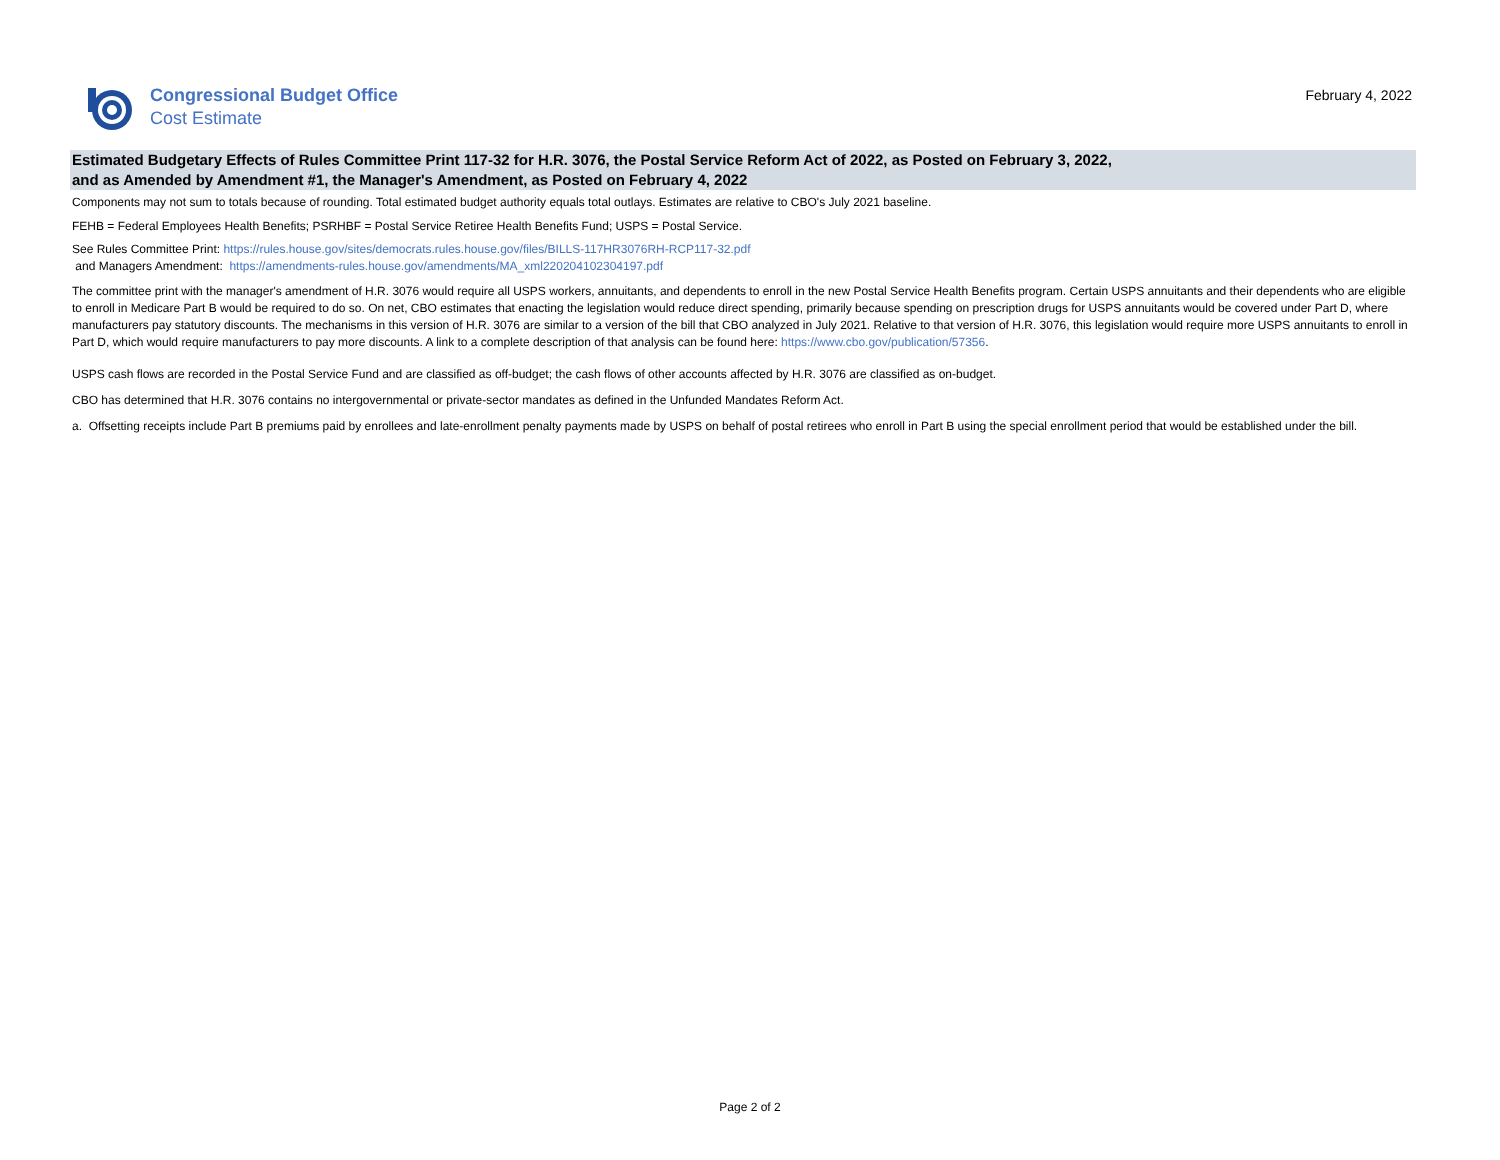Congressional Budget Office
Cost Estimate
February 4, 2022
Estimated Budgetary Effects of Rules Committee Print 117-32 for H.R. 3076, the Postal Service Reform Act of 2022, as Posted on February 3, 2022,
and as Amended by Amendment #1, the Manager's Amendment, as Posted on February 4, 2022
Components may not sum to totals because of rounding. Total estimated budget authority equals total outlays. Estimates are relative to CBO's July 2021 baseline.
FEHB = Federal Employees Health Benefits; PSRHBF = Postal Service Retiree Health Benefits Fund; USPS = Postal Service.
See Rules Committee Print: https://rules.house.gov/sites/democrats.rules.house.gov/files/BILLS-117HR3076RH-RCP117-32.pdf
and Managers Amendment: https://amendments-rules.house.gov/amendments/MA_xml220204102304197.pdf
The committee print with the manager's amendment of H.R. 3076 would require all USPS workers, annuitants, and dependents to enroll in the new Postal Service Health Benefits program. Certain USPS annuitants and their dependents who are eligible to enroll in Medicare Part B would be required to do so. On net, CBO estimates that enacting the legislation would reduce direct spending, primarily because spending on prescription drugs for USPS annuitants would be covered under Part D, where manufacturers pay statutory discounts. The mechanisms in this version of H.R. 3076 are similar to a version of the bill that CBO analyzed in July 2021. Relative to that version of H.R. 3076, this legislation would require more USPS annuitants to enroll in Part D, which would require manufacturers to pay more discounts. A link to a complete description of that analysis can be found here: https://www.cbo.gov/publication/57356.
USPS cash flows are recorded in the Postal Service Fund and are classified as off-budget; the cash flows of other accounts affected by H.R. 3076 are classified as on-budget.
CBO has determined that H.R. 3076 contains no intergovernmental or private-sector mandates as defined in the Unfunded Mandates Reform Act.
a. Offsetting receipts include Part B premiums paid by enrollees and late-enrollment penalty payments made by USPS on behalf of postal retirees who enroll in Part B using the special enrollment period that would be established under the bill.
Page 2 of 2